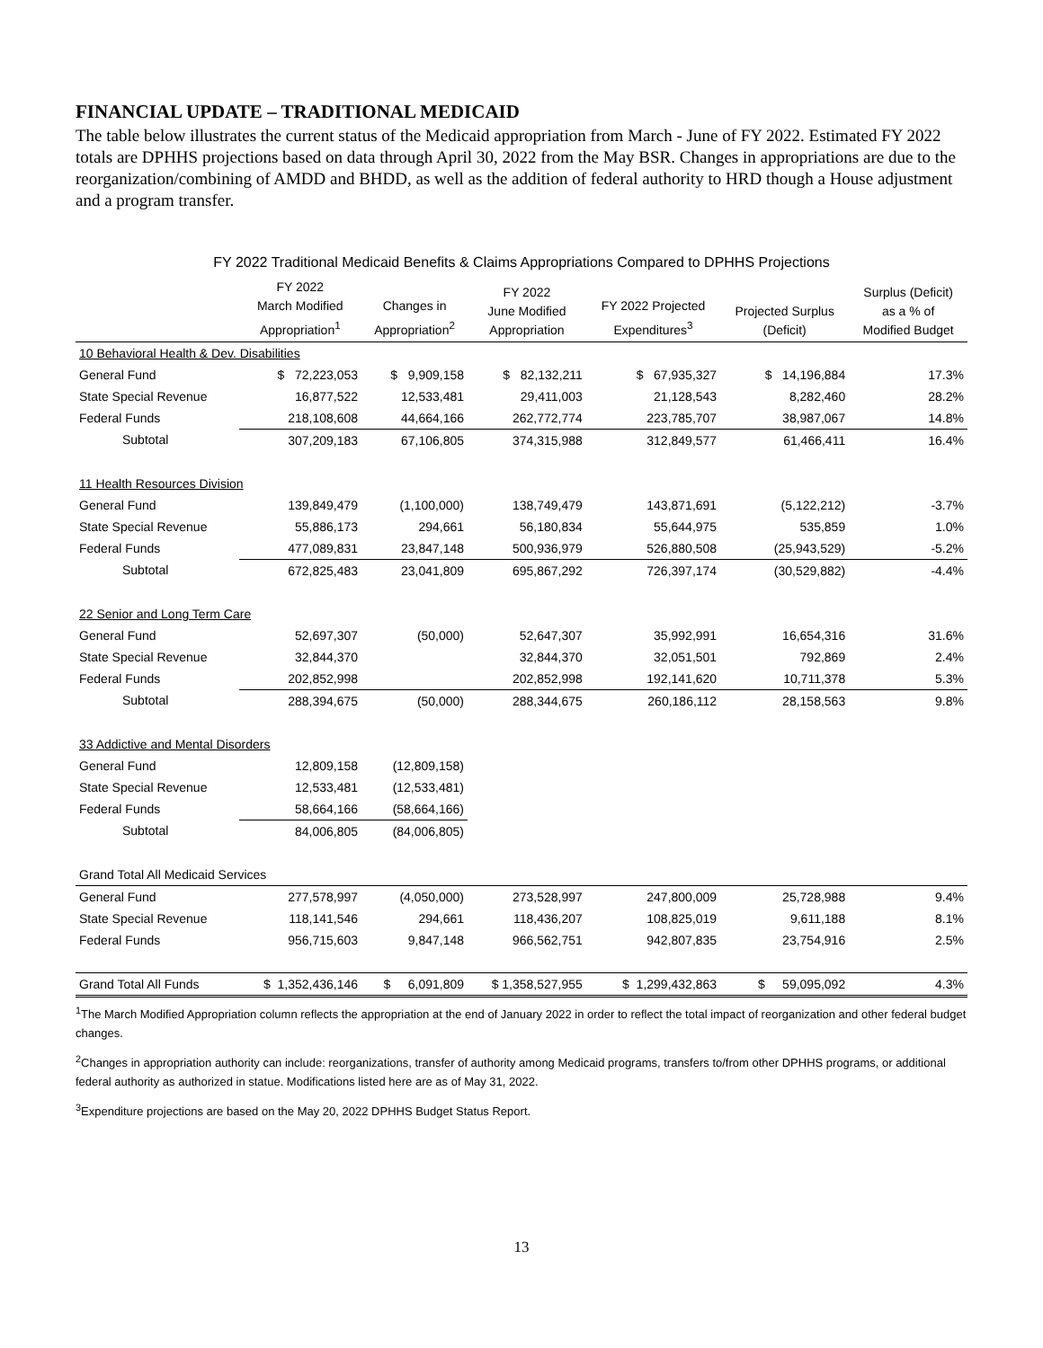FINANCIAL UPDATE – TRADITIONAL MEDICAID
The table below illustrates the current status of the Medicaid appropriation from March - June of FY 2022. Estimated FY 2022 totals are DPHHS projections based on data through April 30, 2022 from the May BSR. Changes in appropriations are due to the reorganization/combining of AMDD and BHDD, as well as the addition of federal authority to HRD though a House adjustment and a program transfer.
FY 2022 Traditional Medicaid Benefits & Claims Appropriations Compared to DPHHS Projections
| | FY 2022 March Modified Appropriation<sup>1</sup> | Changes in Appropriation<sup>2</sup> | FY 2022 June Modified Appropriation | FY 2022 Projected Expenditures<sup>3</sup> | Projected Surplus (Deficit) | Surplus (Deficit) as a % of Modified Budget |
| --- | --- | --- | --- | --- | --- | --- |
| 10 Behavioral Health & Dev. Disabilities | | | | | | |
| General Fund | $ 72,223,053 | $ 9,909,158 | $ 82,132,211 | $ 67,935,327 | $ 14,196,884 | 17.3% |
| State Special Revenue | 16,877,522 | 12,533,481 | 29,411,003 | 21,128,543 | 8,282,460 | 28.2% |
| Federal Funds | 218,108,608 | 44,664,166 | 262,772,774 | 223,785,707 | 38,987,067 | 14.8% |
| Subtotal | 307,209,183 | 67,106,805 | 374,315,988 | 312,849,577 | 61,466,411 | 16.4% |
| 11 Health Resources Division | | | | | | |
| General Fund | 139,849,479 | (1,100,000) | 138,749,479 | 143,871,691 | (5,122,212) | -3.7% |
| State Special Revenue | 55,886,173 | 294,661 | 56,180,834 | 55,644,975 | 535,859 | 1.0% |
| Federal Funds | 477,089,831 | 23,847,148 | 500,936,979 | 526,880,508 | (25,943,529) | -5.2% |
| Subtotal | 672,825,483 | 23,041,809 | 695,867,292 | 726,397,174 | (30,529,882) | -4.4% |
| 22 Senior and Long Term Care | | | | | | |
| General Fund | 52,697,307 | (50,000) | 52,647,307 | 35,992,991 | 16,654,316 | 31.6% |
| State Special Revenue | 32,844,370 | | 32,844,370 | 32,051,501 | 792,869 | 2.4% |
| Federal Funds | 202,852,998 | | 202,852,998 | 192,141,620 | 10,711,378 | 5.3% |
| Subtotal | 288,394,675 | (50,000) | 288,344,675 | 260,186,112 | 28,158,563 | 9.8% |
| 33 Addictive and Mental Disorders | | | | | | |
| General Fund | 12,809,158 | (12,809,158) | | | | |
| State Special Revenue | 12,533,481 | (12,533,481) | | | | |
| Federal Funds | 58,664,166 | (58,664,166) | | | | |
| Subtotal | 84,006,805 | (84,006,805) | | | | |
| Grand Total All Medicaid Services | | | | | | |
| General Fund | 277,578,997 | (4,050,000) | 273,528,997 | 247,800,009 | 25,728,988 | 9.4% |
| State Special Revenue | 118,141,546 | 294,661 | 118,436,207 | 108,825,019 | 9,611,188 | 8.1% |
| Federal Funds | 956,715,603 | 9,847,148 | 966,562,751 | 942,807,835 | 23,754,916 | 2.5% |
| Grand Total All Funds | $ 1,352,436,146 | $ 6,091,809 | $ 1,358,527,955 | $ 1,299,432,863 | $ 59,095,092 | 4.3% |
<sup>1</sup> The March Modified Appropriation column reflects the appropriation at the end of January 2022 in order to reflect the total impact of reorganization and other federal budget changes.
<sup>2</sup> Changes in appropriation authority can include: reorganizations, transfer of authority among Medicaid programs, transfers to/from other DPHHS programs, or additional federal authority as authorized in statue. Modifications listed here are as of May 31, 2022.
<sup>3</sup> Expenditure projections are based on the May 20, 2022 DPHHS Budget Status Report.
13